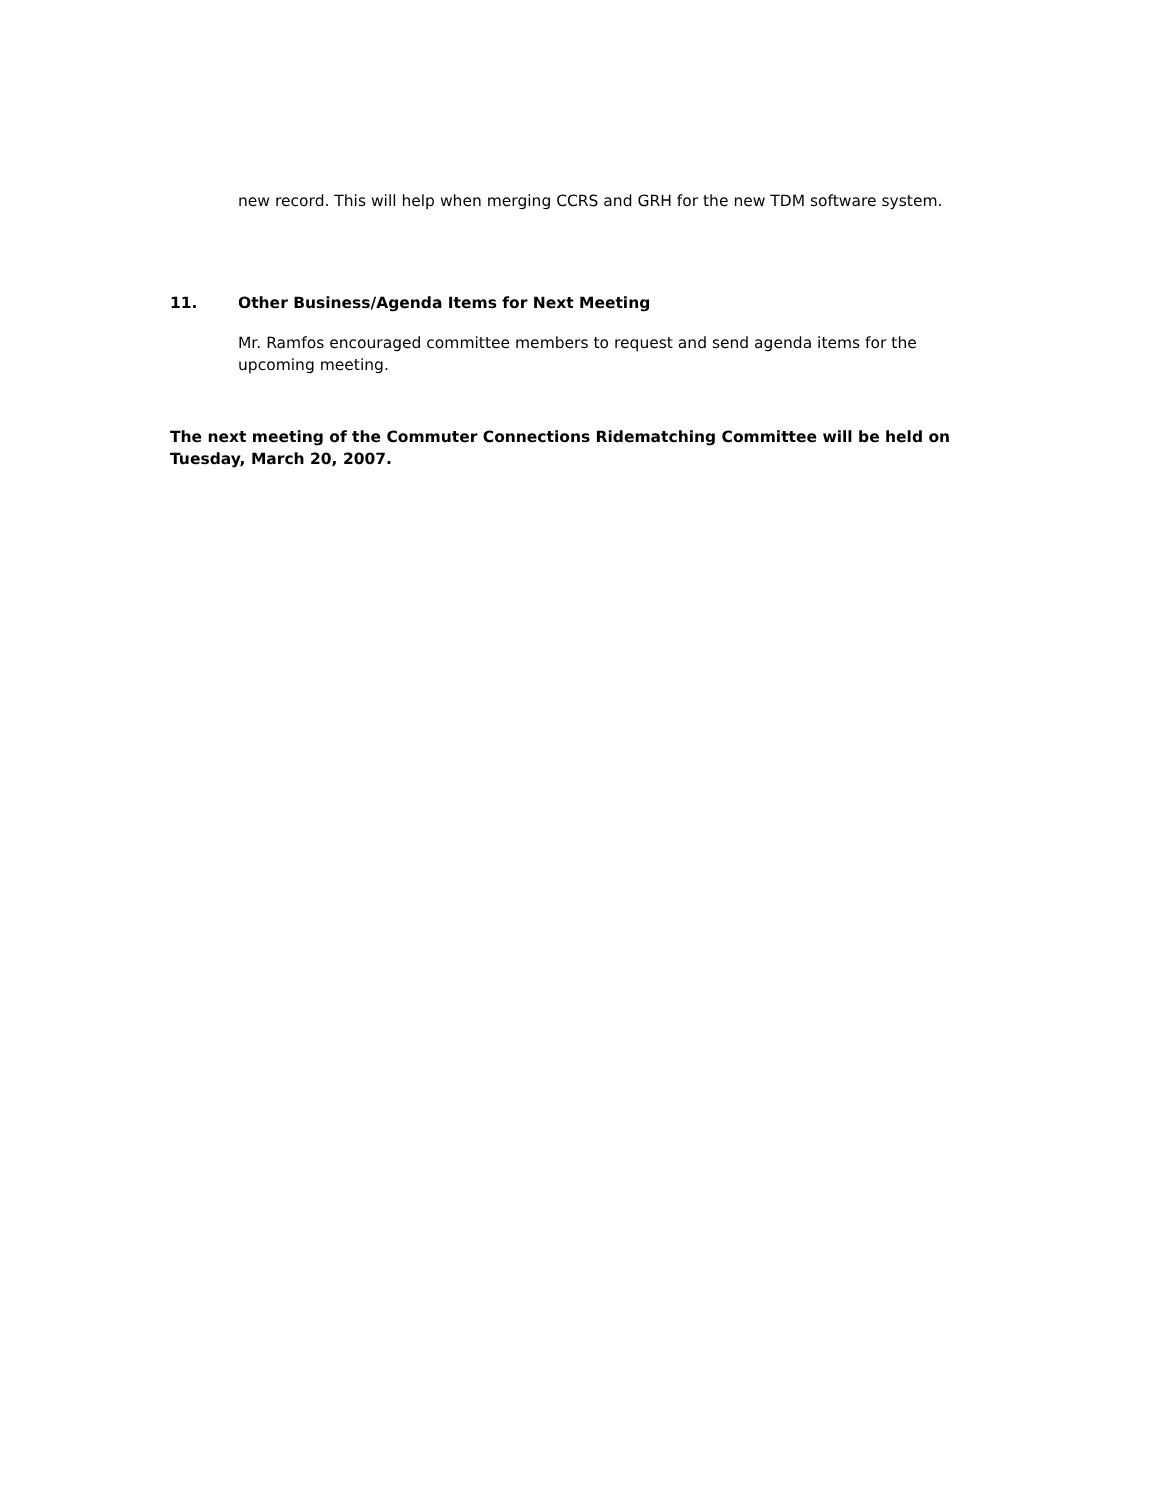new record. This will help when merging CCRS and GRH for the new TDM software system.
11. Other Business/Agenda Items for Next Meeting
Mr. Ramfos encouraged committee members to request and send agenda items for the upcoming meeting.
The next meeting of the Commuter Connections Ridematching Committee will be held on Tuesday, March 20, 2007.